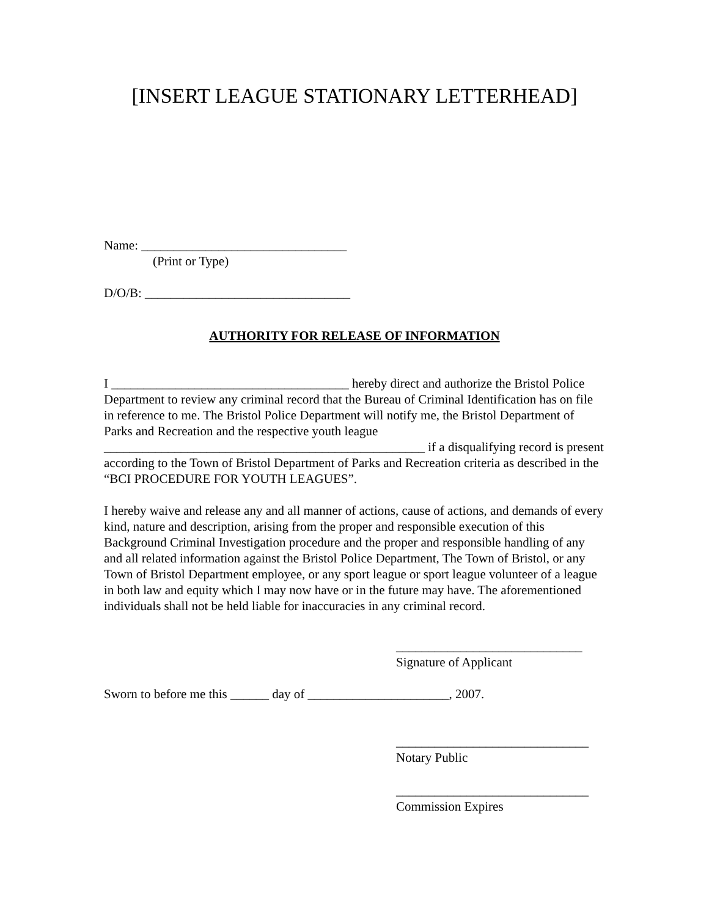[INSERT LEAGUE STATIONARY LETTERHEAD]
Name: ________________________________
(Print or Type)
D/O/B: ________________________________
AUTHORITY FOR RELEASE OF INFORMATION
I _____________________________________ hereby direct and authorize the Bristol Police Department to review any criminal record that the Bureau of Criminal Identification has on file in reference to me. The Bristol Police Department will notify me, the Bristol Department of Parks and Recreation and the respective youth league __________________________________________________ if a disqualifying record is present according to the Town of Bristol Department of Parks and Recreation criteria as described in the “BCI PROCEDURE FOR YOUTH LEAGUES”.
I hereby waive and release any and all manner of actions, cause of actions, and demands of every kind, nature and description, arising from the proper and responsible execution of this Background Criminal Investigation procedure and the proper and responsible handling of any and all related information against the Bristol Police Department, The Town of Bristol, or any Town of Bristol Department employee, or any sport league or sport league volunteer of a league in both law and equity which I may now have or in the future may have. The aforementioned individuals shall not be held liable for inaccuracies in any criminal record.
_____________________________
Signature of Applicant
Sworn to before me this ______ day of ______________________, 2007.
______________________________
Notary Public
______________________________
Commission Expires